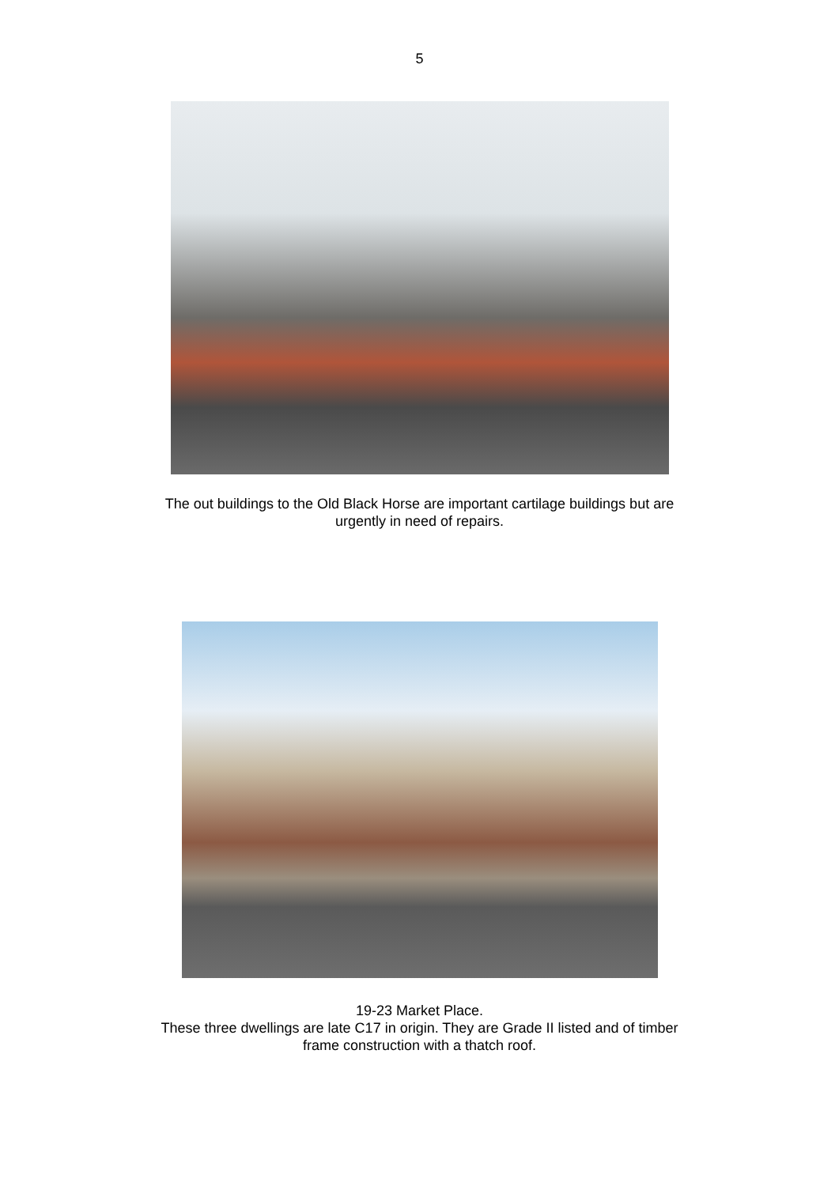5
The out buildings to the Old Black Horse are important cartilage buildings but are
urgently in need of repairs.
19-23 Market Place.
These three dwellings are late C17 in origin. They are Grade II listed and of timber
frame construction with a thatch roof.